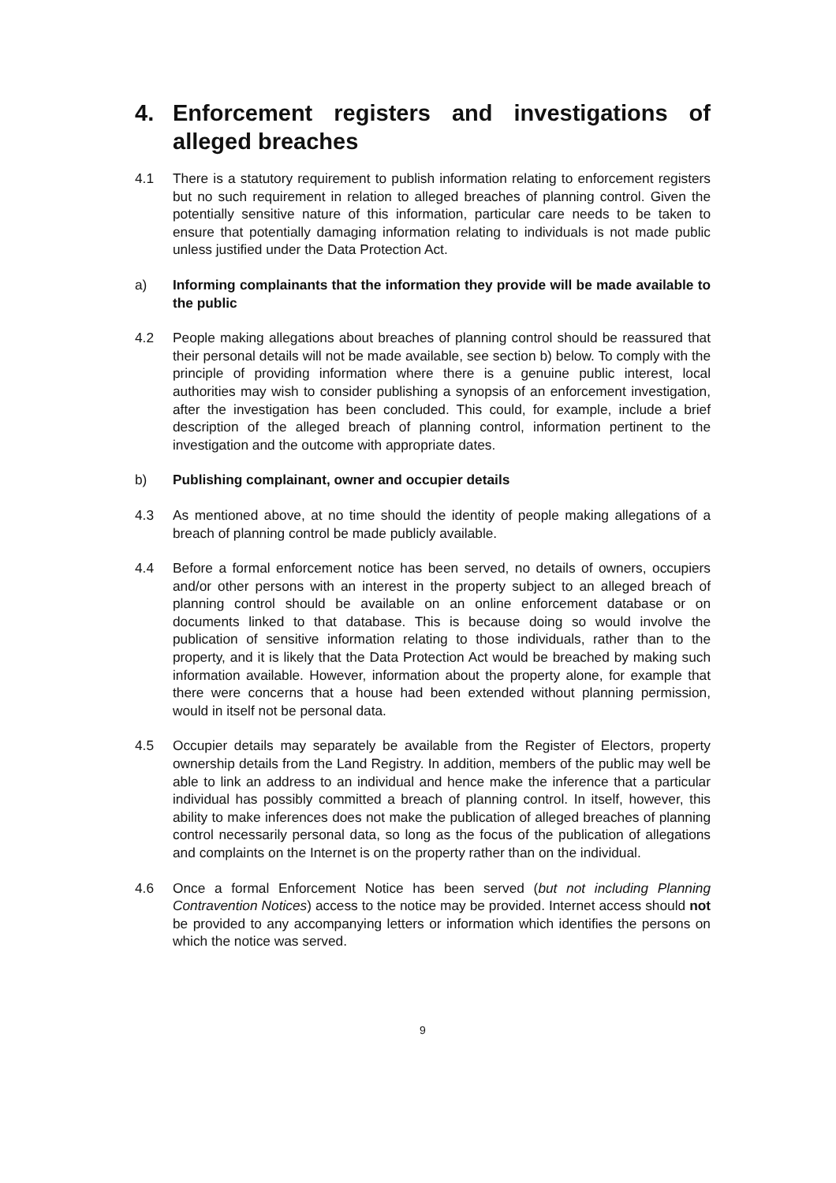4. Enforcement registers and investigations of alleged breaches
4.1 There is a statutory requirement to publish information relating to enforcement registers but no such requirement in relation to alleged breaches of planning control. Given the potentially sensitive nature of this information, particular care needs to be taken to ensure that potentially damaging information relating to individuals is not made public unless justified under the Data Protection Act.
a) Informing complainants that the information they provide will be made available to the public
4.2 People making allegations about breaches of planning control should be reassured that their personal details will not be made available, see section b) below. To comply with the principle of providing information where there is a genuine public interest, local authorities may wish to consider publishing a synopsis of an enforcement investigation, after the investigation has been concluded. This could, for example, include a brief description of the alleged breach of planning control, information pertinent to the investigation and the outcome with appropriate dates.
b) Publishing complainant, owner and occupier details
4.3 As mentioned above, at no time should the identity of people making allegations of a breach of planning control be made publicly available.
4.4 Before a formal enforcement notice has been served, no details of owners, occupiers and/or other persons with an interest in the property subject to an alleged breach of planning control should be available on an online enforcement database or on documents linked to that database. This is because doing so would involve the publication of sensitive information relating to those individuals, rather than to the property, and it is likely that the Data Protection Act would be breached by making such information available. However, information about the property alone, for example that there were concerns that a house had been extended without planning permission, would in itself not be personal data.
4.5 Occupier details may separately be available from the Register of Electors, property ownership details from the Land Registry. In addition, members of the public may well be able to link an address to an individual and hence make the inference that a particular individual has possibly committed a breach of planning control. In itself, however, this ability to make inferences does not make the publication of alleged breaches of planning control necessarily personal data, so long as the focus of the publication of allegations and complaints on the Internet is on the property rather than on the individual.
4.6 Once a formal Enforcement Notice has been served (but not including Planning Contravention Notices) access to the notice may be provided. Internet access should not be provided to any accompanying letters or information which identifies the persons on which the notice was served.
9